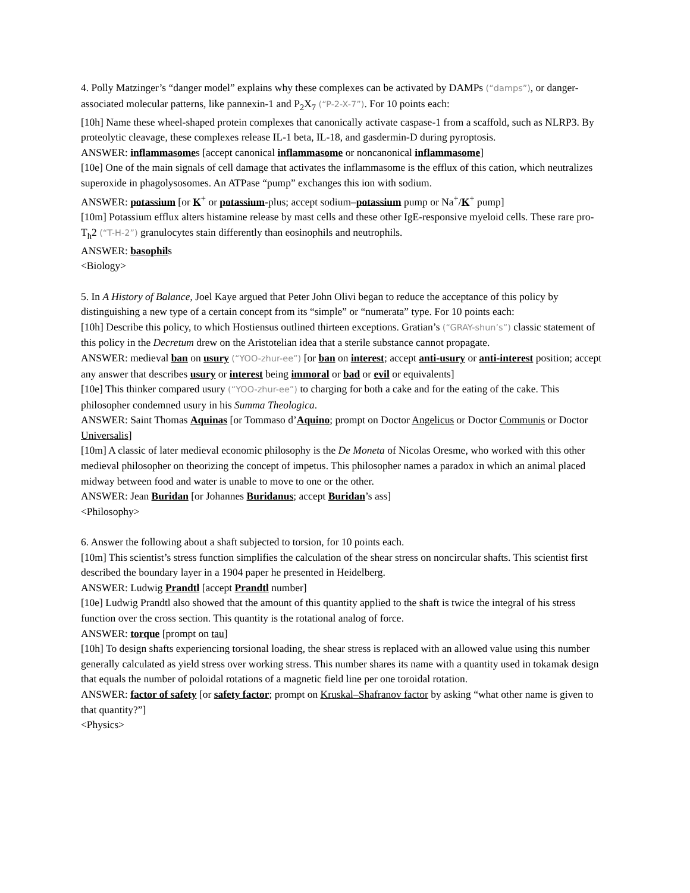4. Polly Matzinger’s “danger model” explains why these complexes can be activated by DAMPs (“damps”), or danger-associated molecular patterns, like pannexin-1 and P<sub>2</sub>X<sub>7</sub> (“P-2-X-7”). For 10 points each:
[10h] Name these wheel-shaped protein complexes that canonically activate caspase-1 from a scaffold, such as NLRP3. By proteolytic cleavage, these complexes release IL-1 beta, IL-18, and gasdermin-D during pyroptosis.
ANSWER: inflammasomes [accept canonical inflammasome or noncanonical inflammasome]
[10e] One of the main signals of cell damage that activates the inflammasome is the efflux of this cation, which neutralizes superoxide in phagolysosomes. An ATPase “pump” exchanges this ion with sodium.
ANSWER: potassium [or K<sup>+</sup> or potassium-plus; accept sodium–potassium pump or Na<sup>+</sup>/K<sup>+</sup> pump]
[10m] Potassium efflux alters histamine release by mast cells and these other IgE-responsive myeloid cells. These rare pro-T<sub>h</sub>2 (“T-H-2”) granulocytes stain differently than eosinophils and neutrophils.
ANSWER: basophils
<Biology>
5. In A History of Balance, Joel Kaye argued that Peter John Olivi began to reduce the acceptance of this policy by distinguishing a new type of a certain concept from its “simple” or “numerata” type. For 10 points each:
[10h] Describe this policy, to which Hostiensus outlined thirteen exceptions. Gratian’s (“GRAY-shun’s”) classic statement of this policy in the Decretum drew on the Aristotelian idea that a sterile substance cannot propagate.
ANSWER: medieval ban on usury (“YOO-zhur-ee”) [or ban on interest; accept anti-usury or anti-interest position; accept any answer that describes usury or interest being immoral or bad or evil or equivalents]
[10e] This thinker compared usury (“YOO-zhur-ee”) to charging for both a cake and for the eating of the cake. This philosopher condemned usury in his Summa Theologica.
ANSWER: Saint Thomas Aquinas [or Tommaso d’Aquino; prompt on Doctor Angelicus or Doctor Communis or Doctor Universalis]
[10m] A classic of later medieval economic philosophy is the De Moneta of Nicolas Oresme, who worked with this other medieval philosopher on theorizing the concept of impetus. This philosopher names a paradox in which an animal placed midway between food and water is unable to move to one or the other.
ANSWER: Jean Buridan [or Johannes Buridanus; accept Buridan’s ass]
<Philosophy>
6. Answer the following about a shaft subjected to torsion, for 10 points each.
[10m] This scientist’s stress function simplifies the calculation of the shear stress on noncircular shafts. This scientist first described the boundary layer in a 1904 paper he presented in Heidelberg.
ANSWER: Ludwig Prandtl [accept Prandtl number]
[10e] Ludwig Prandtl also showed that the amount of this quantity applied to the shaft is twice the integral of his stress function over the cross section. This quantity is the rotational analog of force.
ANSWER: torque [prompt on tau]
[10h] To design shafts experiencing torsional loading, the shear stress is replaced with an allowed value using this number generally calculated as yield stress over working stress. This number shares its name with a quantity used in tokamak design that equals the number of poloidal rotations of a magnetic field line per one toroidal rotation.
ANSWER: factor of safety [or safety factor; prompt on Kruskal–Shafranov factor by asking “what other name is given to that quantity?”]
<Physics>